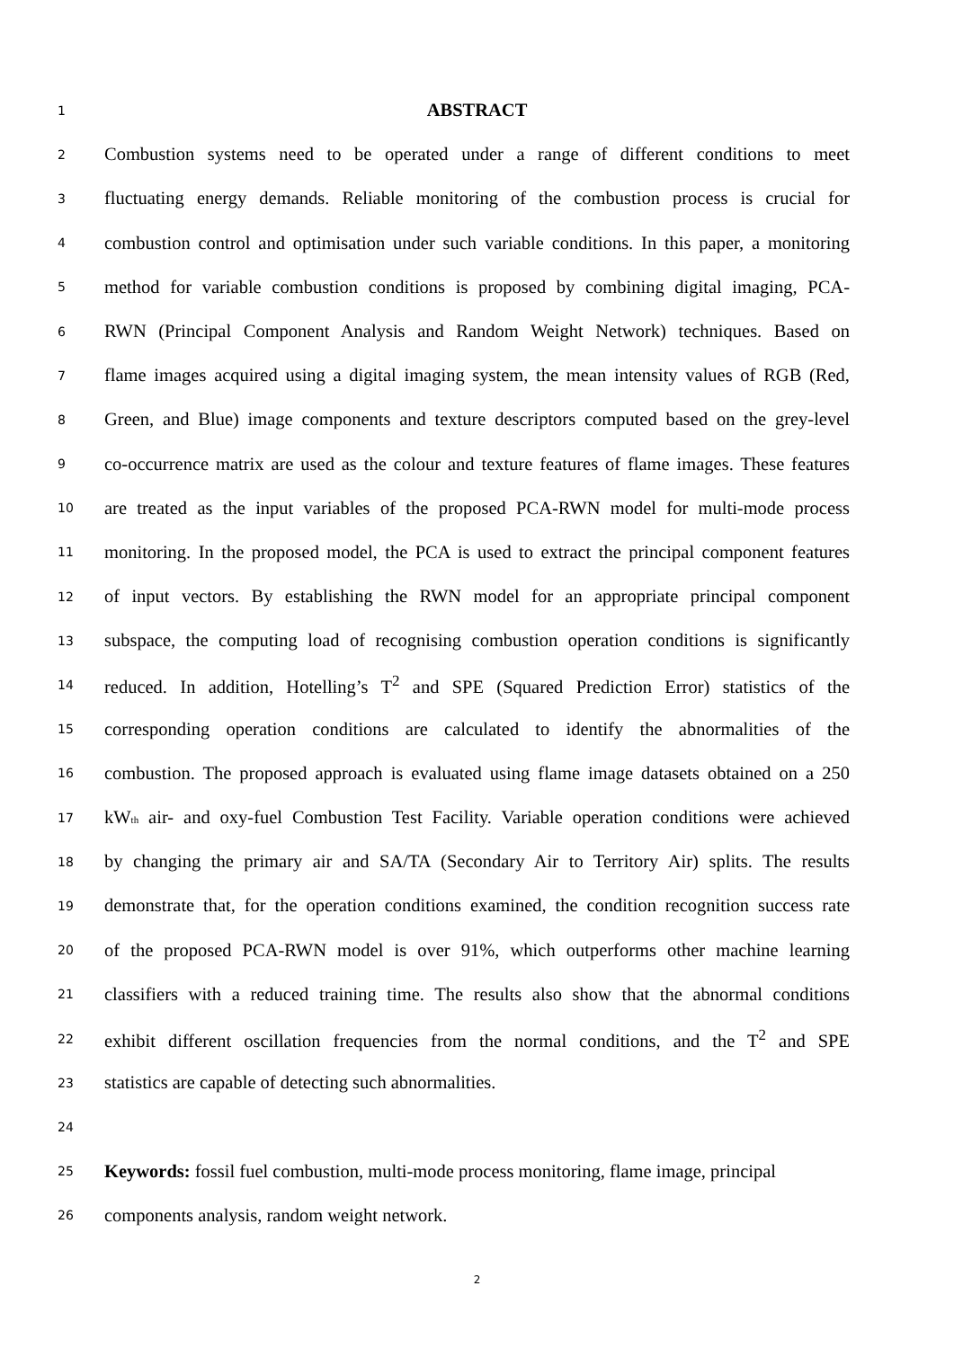1 ABSTRACT
2 Combustion systems need to be operated under a range of different conditions to meet
3 fluctuating energy demands. Reliable monitoring of the combustion process is crucial for
4 combustion control and optimisation under such variable conditions. In this paper, a monitoring
5 method for variable combustion conditions is proposed by combining digital imaging, PCA-
6 RWN (Principal Component Analysis and Random Weight Network) techniques. Based on
7 flame images acquired using a digital imaging system, the mean intensity values of RGB (Red,
8 Green, and Blue) image components and texture descriptors computed based on the grey-level
9 co-occurrence matrix are used as the colour and texture features of flame images. These features
10 are treated as the input variables of the proposed PCA-RWN model for multi-mode process
11 monitoring. In the proposed model, the PCA is used to extract the principal component features
12 of input vectors. By establishing the RWN model for an appropriate principal component
13 subspace, the computing load of recognising combustion operation conditions is significantly
14 reduced. In addition, Hotelling’s T<sup>2</sup> and SPE (Squared Prediction Error) statistics of the
15 corresponding operation conditions are calculated to identify the abnormalities of the
16 combustion. The proposed approach is evaluated using flame image datasets obtained on a 250
17 kW<sub>th</sub> air- and oxy-fuel Combustion Test Facility. Variable operation conditions were achieved
18 by changing the primary air and SA/TA (Secondary Air to Territory Air) splits. The results
19 demonstrate that, for the operation conditions examined, the condition recognition success rate
20 of the proposed PCA-RWN model is over 91%, which outperforms other machine learning
21 classifiers with a reduced training time. The results also show that the abnormal conditions
22 exhibit different oscillation frequencies from the normal conditions, and the T<sup>2</sup> and SPE
23 statistics are capable of detecting such abnormalities.
24
25 Keywords: fossil fuel combustion, multi-mode process monitoring, flame image, principal
26 components analysis, random weight network.
2